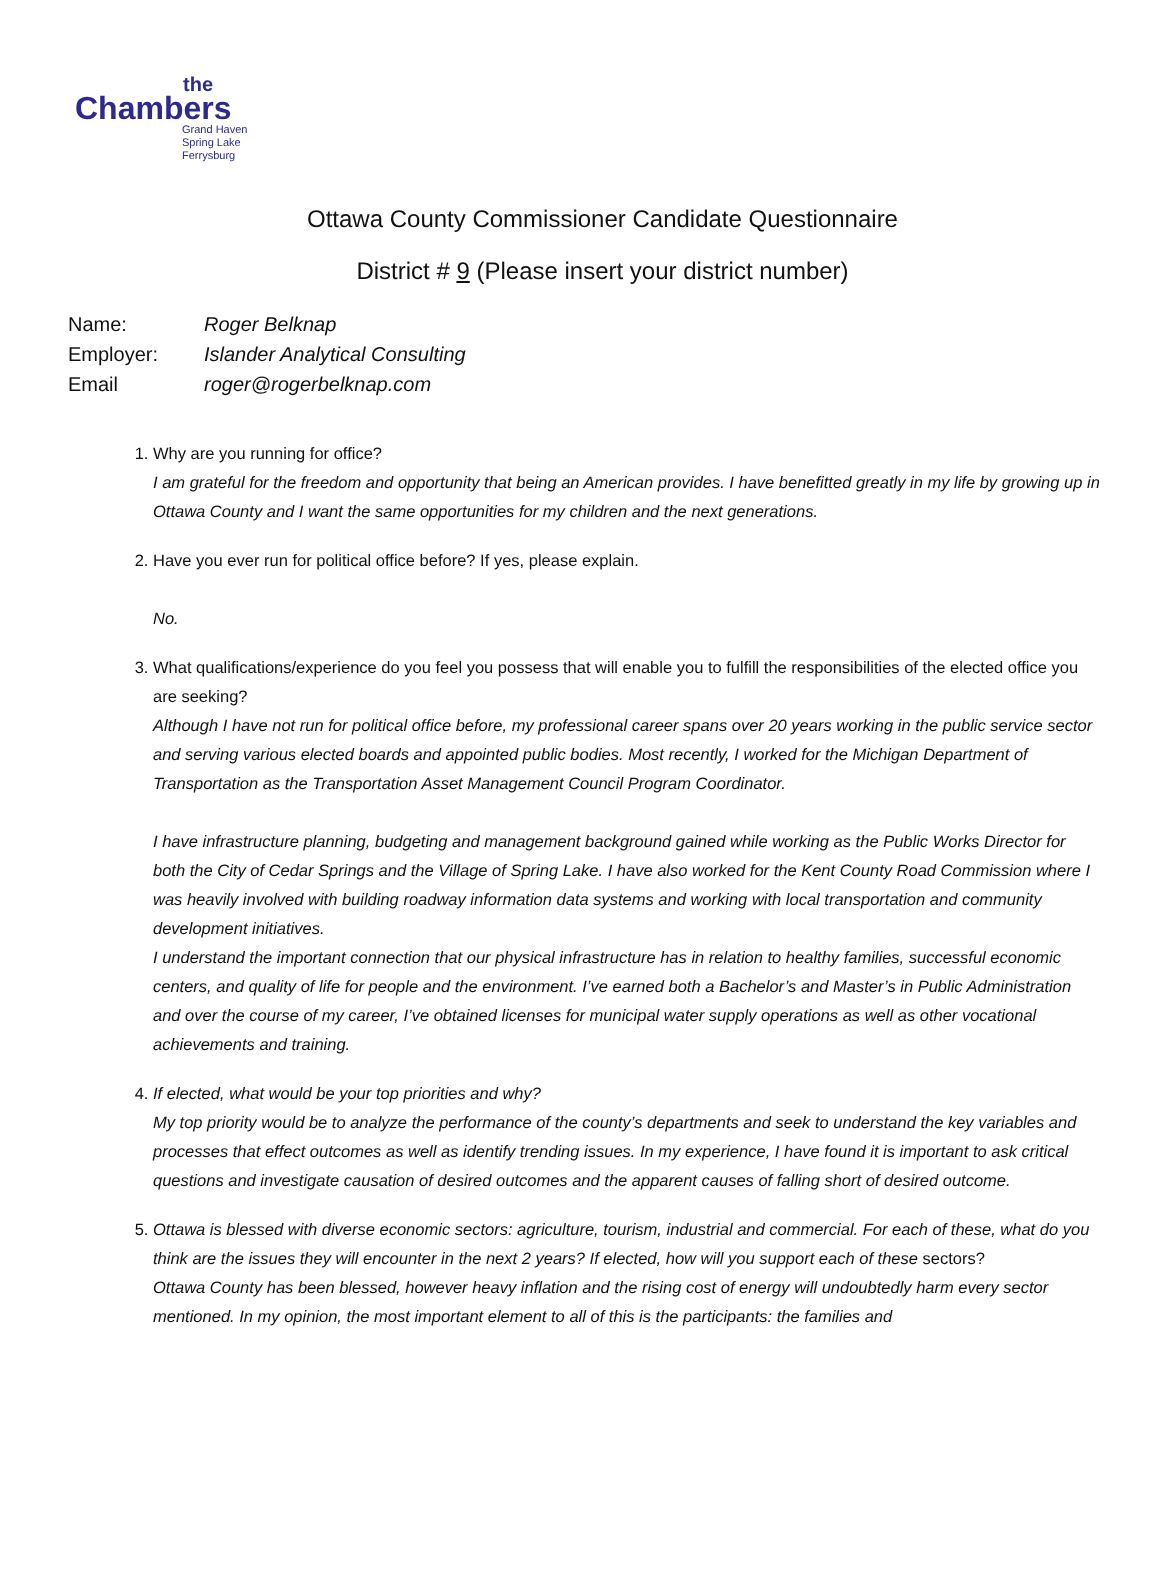the
Chambers
Grand Haven
Spring Lake
Ferrysburg
Ottawa County Commissioner Candidate Questionnaire
District # 9 (Please insert your district number)
Name: Roger Belknap
Employer: Islander Analytical Consulting
Email roger@rogerbelknap.com
1. Why are you running for office?
I am grateful for the freedom and opportunity that being an American provides. I have benefitted greatly in my life by growing up in Ottawa County and I want the same opportunities for my children and the next generations.
2. Have you ever run for political office before? If yes, please explain.
No.
3. What qualifications/experience do you feel you possess that will enable you to fulfill the responsibilities of the elected office you are seeking?
Although I have not run for political office before, my professional career spans over 20 years working in the public service sector and serving various elected boards and appointed public bodies. Most recently, I worked for the Michigan Department of Transportation as the Transportation Asset Management Council Program Coordinator.
I have infrastructure planning, budgeting and management background gained while working as the Public Works Director for both the City of Cedar Springs and the Village of Spring Lake. I have also worked for the Kent County Road Commission where I was heavily involved with building roadway information data systems and working with local transportation and community development initiatives.
I understand the important connection that our physical infrastructure has in relation to healthy families, successful economic centers, and quality of life for people and the environment. I’ve earned both a Bachelor’s and Master’s in Public Administration and over the course of my career, I’ve obtained licenses for municipal water supply operations as well as other vocational achievements and training.
4. If elected, what would be your top priorities and why?
My top priority would be to analyze the performance of the county’s departments and seek to understand the key variables and processes that effect outcomes as well as identify trending issues. In my experience, I have found it is important to ask critical questions and investigate causation of desired outcomes and the apparent causes of falling short of desired outcome.
5. Ottawa is blessed with diverse economic sectors: agriculture, tourism, industrial and commercial. For each of these, what do you think are the issues they will encounter in the next 2 years? If elected, how will you support each of these sectors?
Ottawa County has been blessed, however heavy inflation and the rising cost of energy will undoubtedly harm every sector mentioned. In my opinion, the most important element to all of this is the participants: the families and